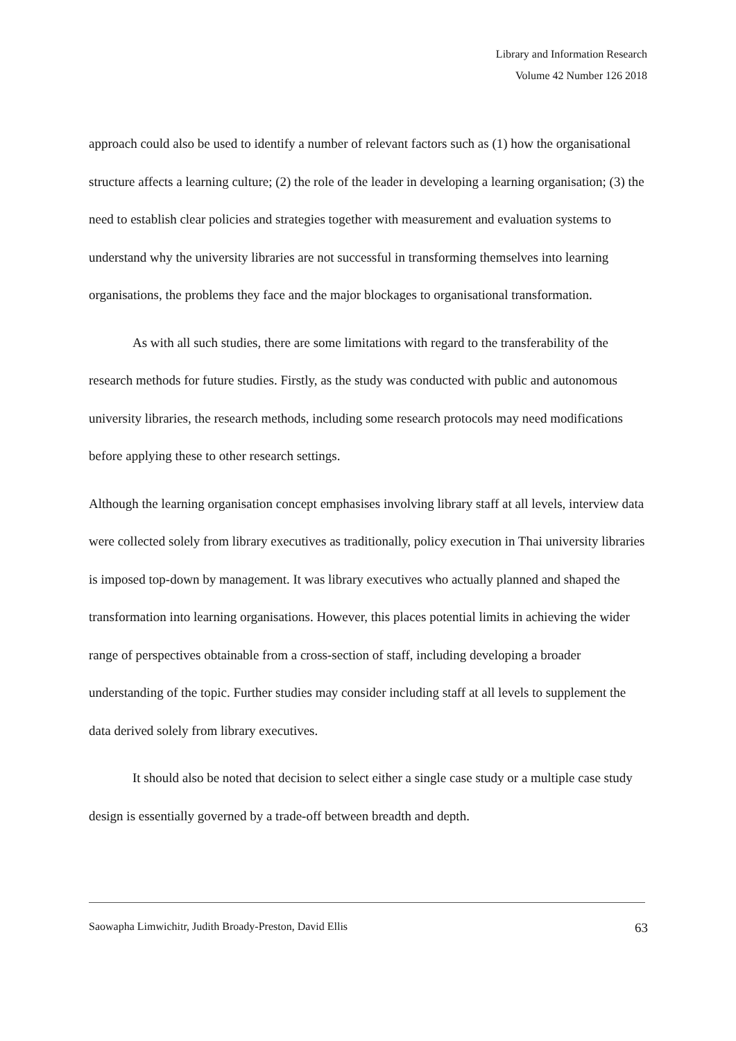Library and Information Research
Volume 42 Number 126 2018
approach could also be used to identify a number of relevant factors such as (1) how the organisational structure affects a learning culture; (2) the role of the leader in developing a learning organisation; (3) the need to establish clear policies and strategies together with measurement and evaluation systems to understand why the university libraries are not successful in transforming themselves into learning organisations, the problems they face and the major blockages to organisational transformation.
As with all such studies, there are some limitations with regard to the transferability of the research methods for future studies. Firstly, as the study was conducted with public and autonomous university libraries, the research methods, including some research protocols may need modifications before applying these to other research settings.
Although the learning organisation concept emphasises involving library staff at all levels, interview data were collected solely from library executives as traditionally, policy execution in Thai university libraries is imposed top-down by management. It was library executives who actually planned and shaped the transformation into learning organisations. However, this places potential limits in achieving the wider range of perspectives obtainable from a cross-section of staff, including developing a broader understanding of the topic. Further studies may consider including staff at all levels to supplement the data derived solely from library executives.
It should also be noted that decision to select either a single case study or a multiple case study design is essentially governed by a trade-off between breadth and depth.
Saowapha Limwichitr, Judith Broady-Preston, David Ellis 63